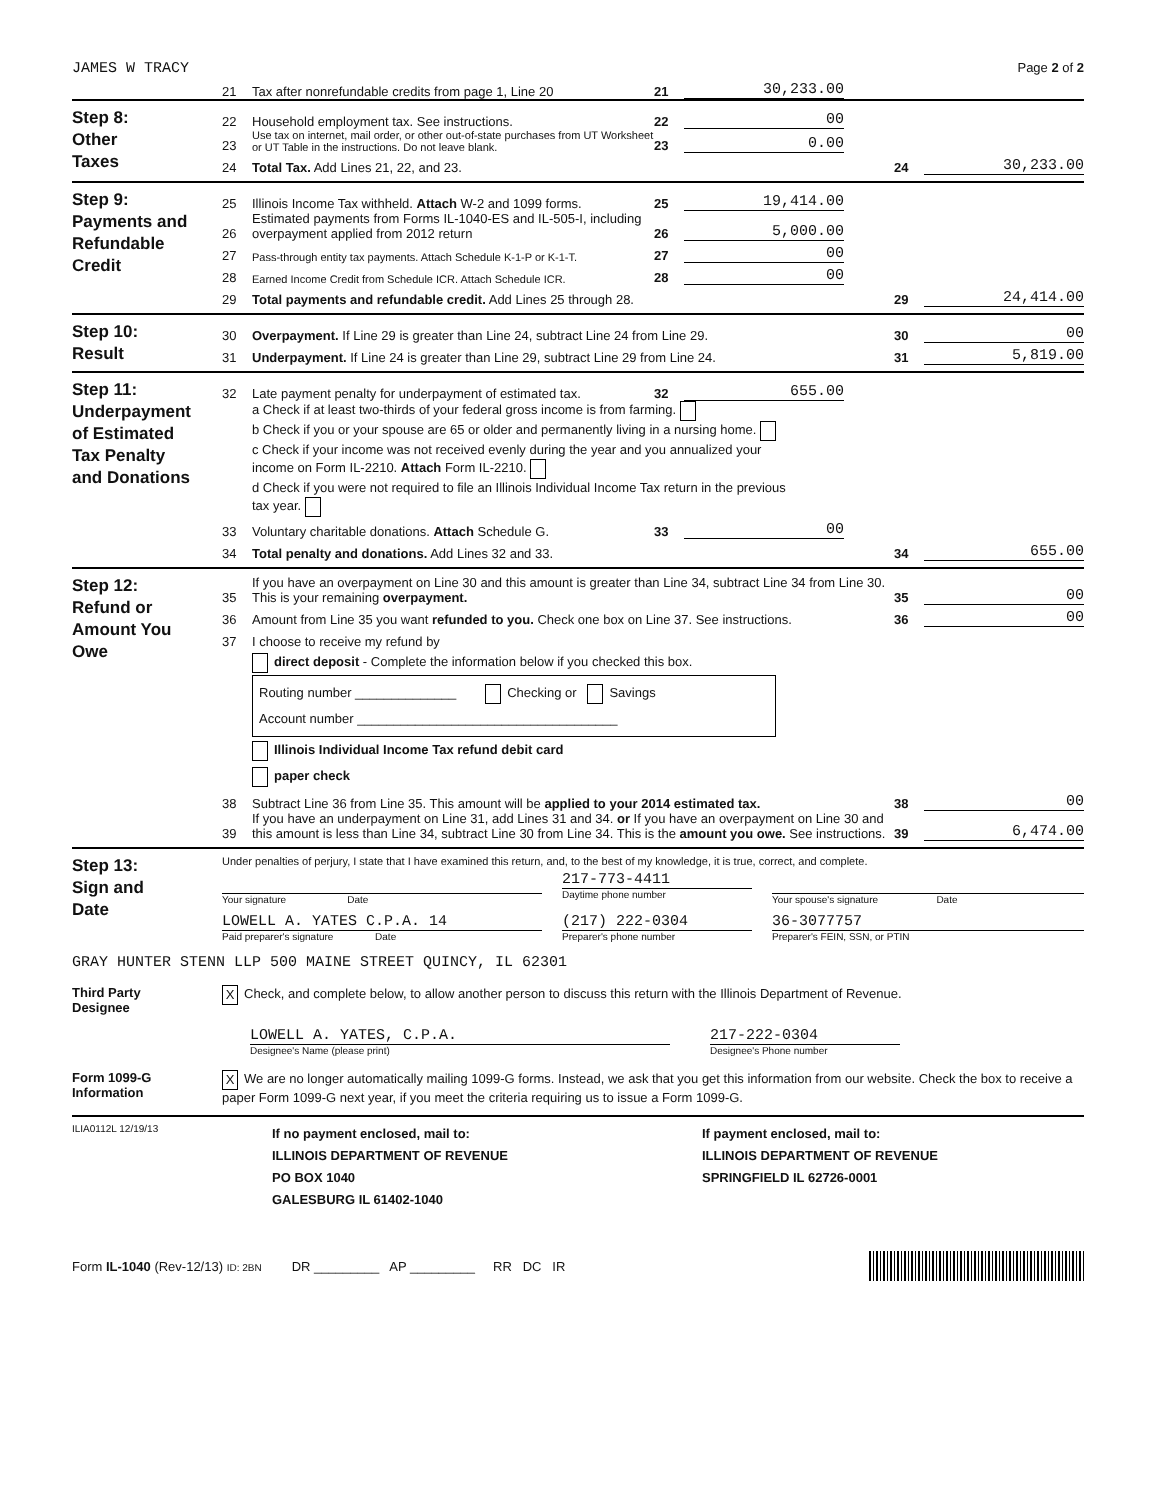JAMES W TRACY Page 2 of 2
21 Tax after nonrefundable credits from page 1, Line 20 21 30,233.00
Step 8:
Other
Taxes
22 Household employment tax. See instructions. 22 00
23 Use tax on internet, mail order, or other out-of-state purchases from UT Worksheet or UT Table in the instructions. Do not leave blank. 23 0.00
24 Total Tax. Add Lines 21, 22, and 23. 24 30,233.00
Step 9:
Payments and
Refundable
Credit
25 Illinois Income Tax withheld. Attach W-2 and 1099 forms. 25 19,414.00
26 Estimated payments from Forms IL-1040-ES and IL-505-I, including overpayment applied from 2012 return 26 5,000.00
27 Pass-through entity tax payments. Attach Schedule K-1-P or K-1-T. 27 00
28 Earned Income Credit from Schedule ICR. Attach Schedule ICR. 28 00
29 Total payments and refundable credit. Add Lines 25 through 28. 29 24,414.00
Step 10:
Result
30 Overpayment. If Line 29 is greater than Line 24, subtract Line 24 from Line 29. 30 00
31 Underpayment. If Line 24 is greater than Line 29, subtract Line 29 from Line 24. 31 5,819.00
Step 11:
Underpayment
of Estimated
Tax Penalty
and Donations
32 Late payment penalty for underpayment of estimated tax. 32 655.00
a Check if at least two-thirds of your federal gross income is from farming.
b Check if you or your spouse are 65 or older and permanently living in a nursing home.
c Check if your income was not received evenly during the year and you annualized your income on Form IL-2210. Attach Form IL-2210.
d Check if you were not required to file an Illinois Individual Income Tax return in the previous tax year.
33 Voluntary charitable donations. Attach Schedule G. 33 00
34 Total penalty and donations. Add Lines 32 and 33. 34 655.00
Step 12:
Refund or
Amount You
Owe
35 If you have an overpayment on Line 30 and this amount is greater than Line 34, subtract Line 34 from Line 30. This is your remaining overpayment. 35 00
36 Amount from Line 35 you want refunded to you. Check one box on Line 37. See instructions. 36 00
37 I choose to receive my refund by
direct deposit - Complete the information below if you checked this box.
Routing number ______________ Checking or Savings
Account number ____________________________________
Illinois Individual Income Tax refund debit card
paper check
38 Subtract Line 36 from Line 35. This amount will be applied to your 2014 estimated tax. 38 00
39 If you have an underpayment on Line 31, add Lines 31 and 34. or If you have an overpayment on Line 30 and this amount is less than Line 34, subtract Line 30 from Line 34. This is the amount you owe. See instructions. 39 6,474.00
Step 13:
Sign and
Date
Under penalties of perjury, I state that I have examined this return, and, to the best of my knowledge, it is true, correct, and complete.
Your signature Date
217-773-4411
Daytime phone number
Your spouse's signature Date
LOWELL A. YATES C.P.A. 14
Paid preparer's signature Date
(217) 222-0304
Preparer's phone number
36-3077757
Preparer's FEIN, SSN, or PTIN
GRAY HUNTER STENN LLP 500 MAINE STREET QUINCY, IL 62301
Third Party
Designee
X Check, and complete below, to allow another person to discuss this return with the Illinois Department of Revenue.
LOWELL A. YATES, C.P.A.
Designee's Name (please print)
217-222-0304
Designee's Phone number
Form 1099-G
Information
X We are no longer automatically mailing 1099-G forms. Instead, we ask that you get this information from our website. Check the box to receive a paper Form 1099-G next year, if you meet the criteria requiring us to issue a Form 1099-G.
ILIA0112L 12/19/13
If no payment enclosed, mail to:
ILLINOIS DEPARTMENT OF REVENUE
PO BOX 1040
GALESBURG IL 61402-1040
If payment enclosed, mail to:
ILLINOIS DEPARTMENT OF REVENUE
SPRINGFIELD IL 62726-0001
Form IL-1040 (Rev-12/13) ID: 2BN DR _________ AP _________ RR DC IR